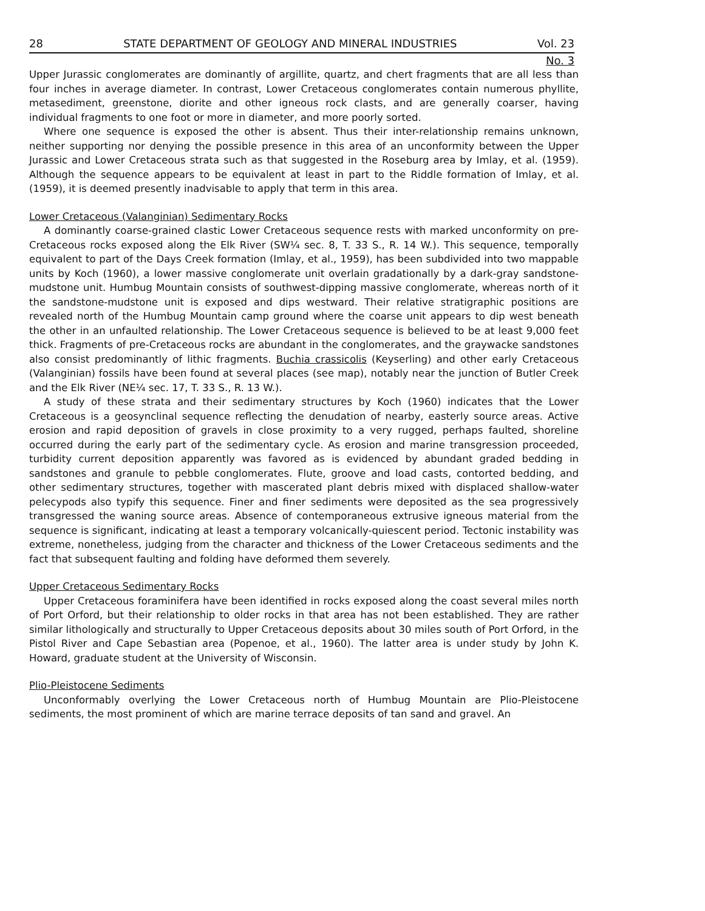28 STATE DEPARTMENT OF GEOLOGY AND MINERAL INDUSTRIES Vol. 23
No. 3
Upper Jurassic conglomerates are dominantly of argillite, quartz, and chert fragments that are all less than four inches in average diameter. In contrast, Lower Cretaceous conglomerates contain numerous phyllite, metasediment, greenstone, diorite and other igneous rock clasts, and are generally coarser, having individual fragments to one foot or more in diameter, and more poorly sorted.
Where one sequence is exposed the other is absent. Thus their inter-relationship remains unknown, neither supporting nor denying the possible presence in this area of an unconformity between the Upper Jurassic and Lower Cretaceous strata such as that suggested in the Roseburg area by Imlay, et al. (1959). Although the sequence appears to be equivalent at least in part to the Riddle formation of Imlay, et al. (1959), it is deemed presently inadvisable to apply that term in this area.
Lower Cretaceous (Valanginian) Sedimentary Rocks
A dominantly coarse-grained clastic Lower Cretaceous sequence rests with marked unconformity on pre-Cretaceous rocks exposed along the Elk River (SW¼ sec. 8, T. 33 S., R. 14 W.). This sequence, temporally equivalent to part of the Days Creek formation (Imlay, et al., 1959), has been subdivided into two mappable units by Koch (1960), a lower massive conglomerate unit overlain gradationally by a dark-gray sandstone-mudstone unit. Humbug Mountain consists of southwest-dipping massive conglomerate, whereas north of it the sandstone-mudstone unit is exposed and dips westward. Their relative stratigraphic positions are revealed north of the Humbug Mountain camp ground where the coarse unit appears to dip west beneath the other in an unfaulted relationship. The Lower Cretaceous sequence is believed to be at least 9,000 feet thick. Fragments of pre-Cretaceous rocks are abundant in the conglomerates, and the graywacke sandstones also consist predominantly of lithic fragments. Buchia crassicolis (Keyserling) and other early Cretaceous (Valanginian) fossils have been found at several places (see map), notably near the junction of Butler Creek and the Elk River (NE¼ sec. 17, T. 33 S., R. 13 W.).
A study of these strata and their sedimentary structures by Koch (1960) indicates that the Lower Cretaceous is a geosynclinal sequence reflecting the denudation of nearby, easterly source areas. Active erosion and rapid deposition of gravels in close proximity to a very rugged, perhaps faulted, shoreline occurred during the early part of the sedimentary cycle. As erosion and marine transgression proceeded, turbidity current deposition apparently was favored as is evidenced by abundant graded bedding in sandstones and granule to pebble conglomerates. Flute, groove and load casts, contorted bedding, and other sedimentary structures, together with mascerated plant debris mixed with displaced shallow-water pelecypods also typify this sequence. Finer and finer sediments were deposited as the sea progressively transgressed the waning source areas. Absence of contemporaneous extrusive igneous material from the sequence is significant, indicating at least a temporary volcanically-quiescent period. Tectonic instability was extreme, nonetheless, judging from the character and thickness of the Lower Cretaceous sediments and the fact that subsequent faulting and folding have deformed them severely.
Upper Cretaceous Sedimentary Rocks
Upper Cretaceous foraminifera have been identified in rocks exposed along the coast several miles north of Port Orford, but their relationship to older rocks in that area has not been established. They are rather similar lithologically and structurally to Upper Cretaceous deposits about 30 miles south of Port Orford, in the Pistol River and Cape Sebastian area (Popenoe, et al., 1960). The latter area is under study by John K. Howard, graduate student at the University of Wisconsin.
Plio-Pleistocene Sediments
Unconformably overlying the Lower Cretaceous north of Humbug Mountain are Plio-Pleistocene sediments, the most prominent of which are marine terrace deposits of tan sand and gravel. An